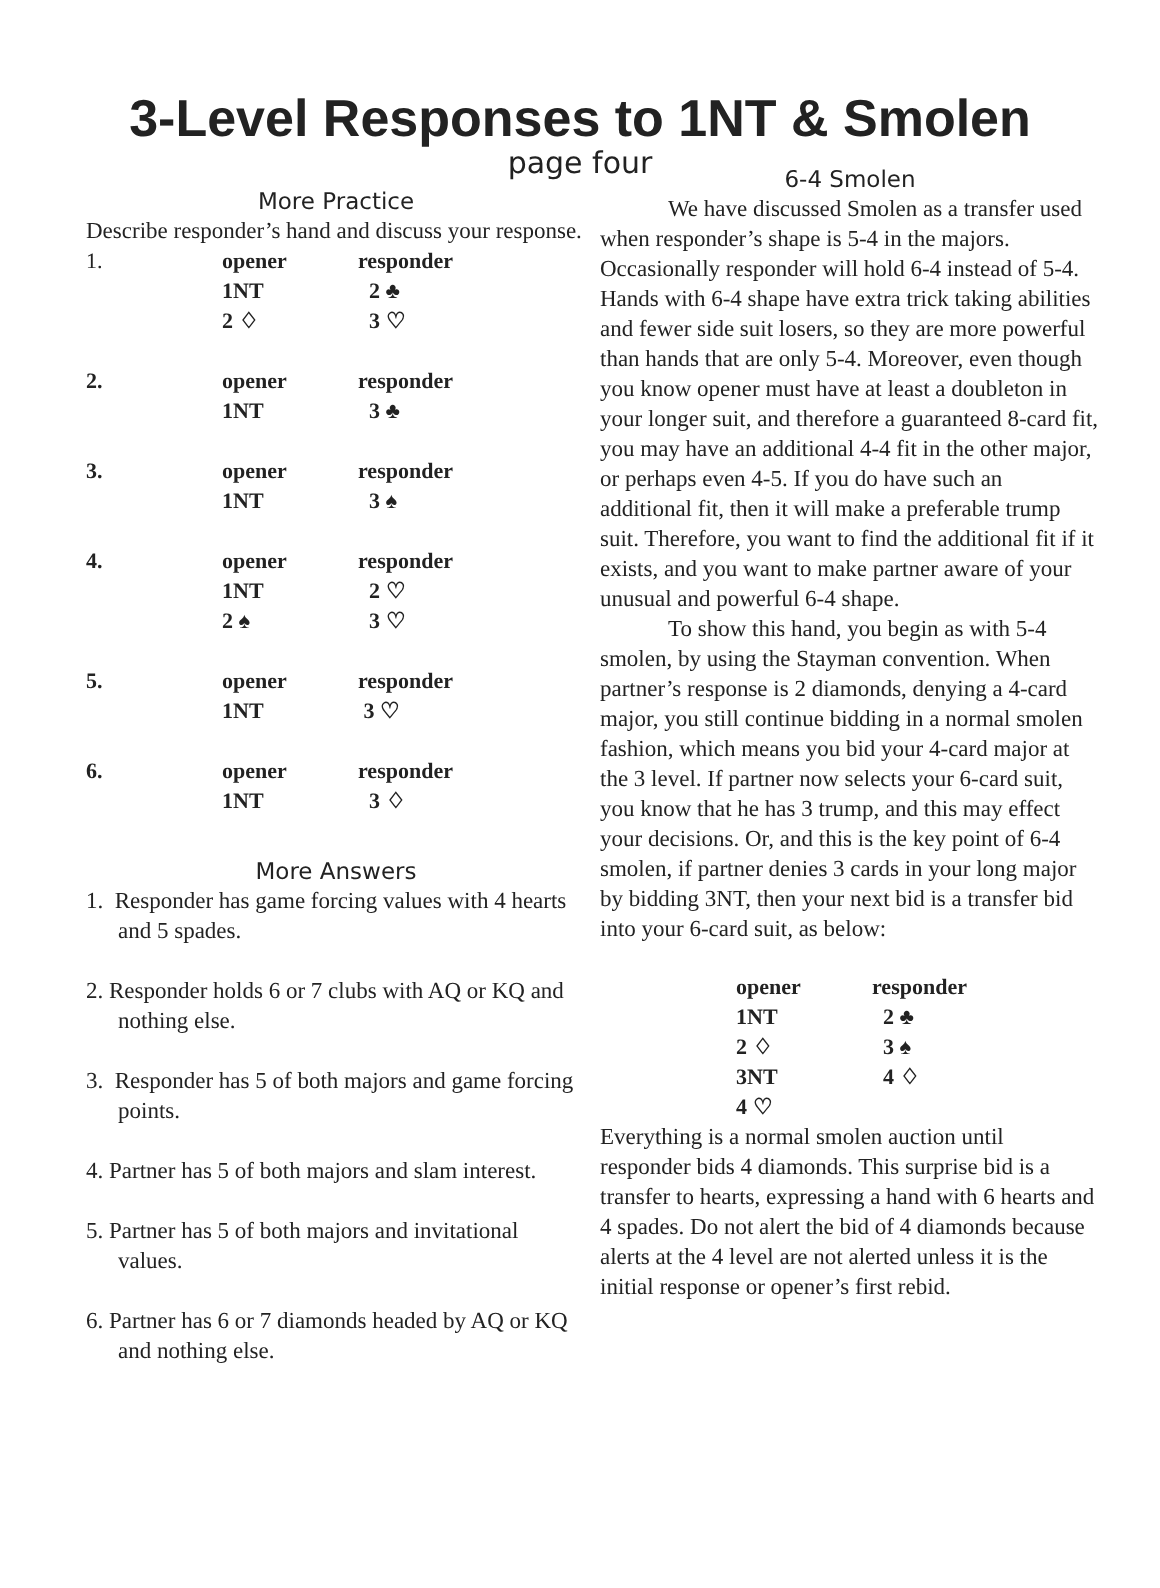3-Level Responses to 1NT & Smolen
page four
More Practice
Describe responder’s hand and discuss your response.
| 1. | opener | responder |
| | 1NT | 2 ♣ |
| | 2 ♢ | 3 ♡ |
| 2. | opener | responder |
| | 1NT | 3 ♣ |
| 3. | opener | responder |
| | 1NT | 3 ♠ |
| 4. | opener | responder |
| | 1NT | 2 ♡ |
| | 2 ♠ | 3 ♡ |
| 5. | opener | responder |
| | 1NT | 3 ♡ |
| 6. | opener | responder |
| | 1NT | 3 ♢ |
More Answers
1. Responder has game forcing values with 4 hearts and 5 spades.
2. Responder holds 6 or 7 clubs with AQ or KQ and nothing else.
3. Responder has 5 of both majors and game forcing points.
4. Partner has 5 of both majors and slam interest.
5. Partner has 5 of both majors and invitational values.
6. Partner has 6 or 7 diamonds headed by AQ or KQ and nothing else.
6-4 Smolen
We have discussed Smolen as a transfer used when responder’s shape is 5-4 in the majors. Occasionally responder will hold 6-4 instead of 5-4. Hands with 6-4 shape have extra trick taking abilities and fewer side suit losers, so they are more powerful than hands that are only 5-4. Moreover, even though you know opener must have at least a doubleton in your longer suit, and therefore a guaranteed 8-card fit, you may have an additional 4-4 fit in the other major, or perhaps even 4-5. If you do have such an additional fit, then it will make a preferable trump suit. Therefore, you want to find the additional fit if it exists, and you want to make partner aware of your unusual and powerful 6-4 shape.
To show this hand, you begin as with 5-4 smolen, by using the Stayman convention. When partner’s response is 2 diamonds, denying a 4-card major, you still continue bidding in a normal smolen fashion, which means you bid your 4-card major at the 3 level. If partner now selects your 6-card suit, you know that he has 3 trump, and this may effect your decisions. Or, and this is the key point of 6-4 smolen, if partner denies 3 cards in your long major by bidding 3NT, then your next bid is a transfer bid into your 6-card suit, as below:
| opener | responder |
| --- | --- |
| 1NT | 2 ♣ |
| 2 ♢ | 3 ♠ |
| 3NT | 4 ♢ |
| 4 ♡ | |
Everything is a normal smolen auction until responder bids 4 diamonds. This surprise bid is a transfer to hearts, expressing a hand with 6 hearts and 4 spades. Do not alert the bid of 4 diamonds because alerts at the 4 level are not alerted unless it is the initial response or opener’s first rebid.